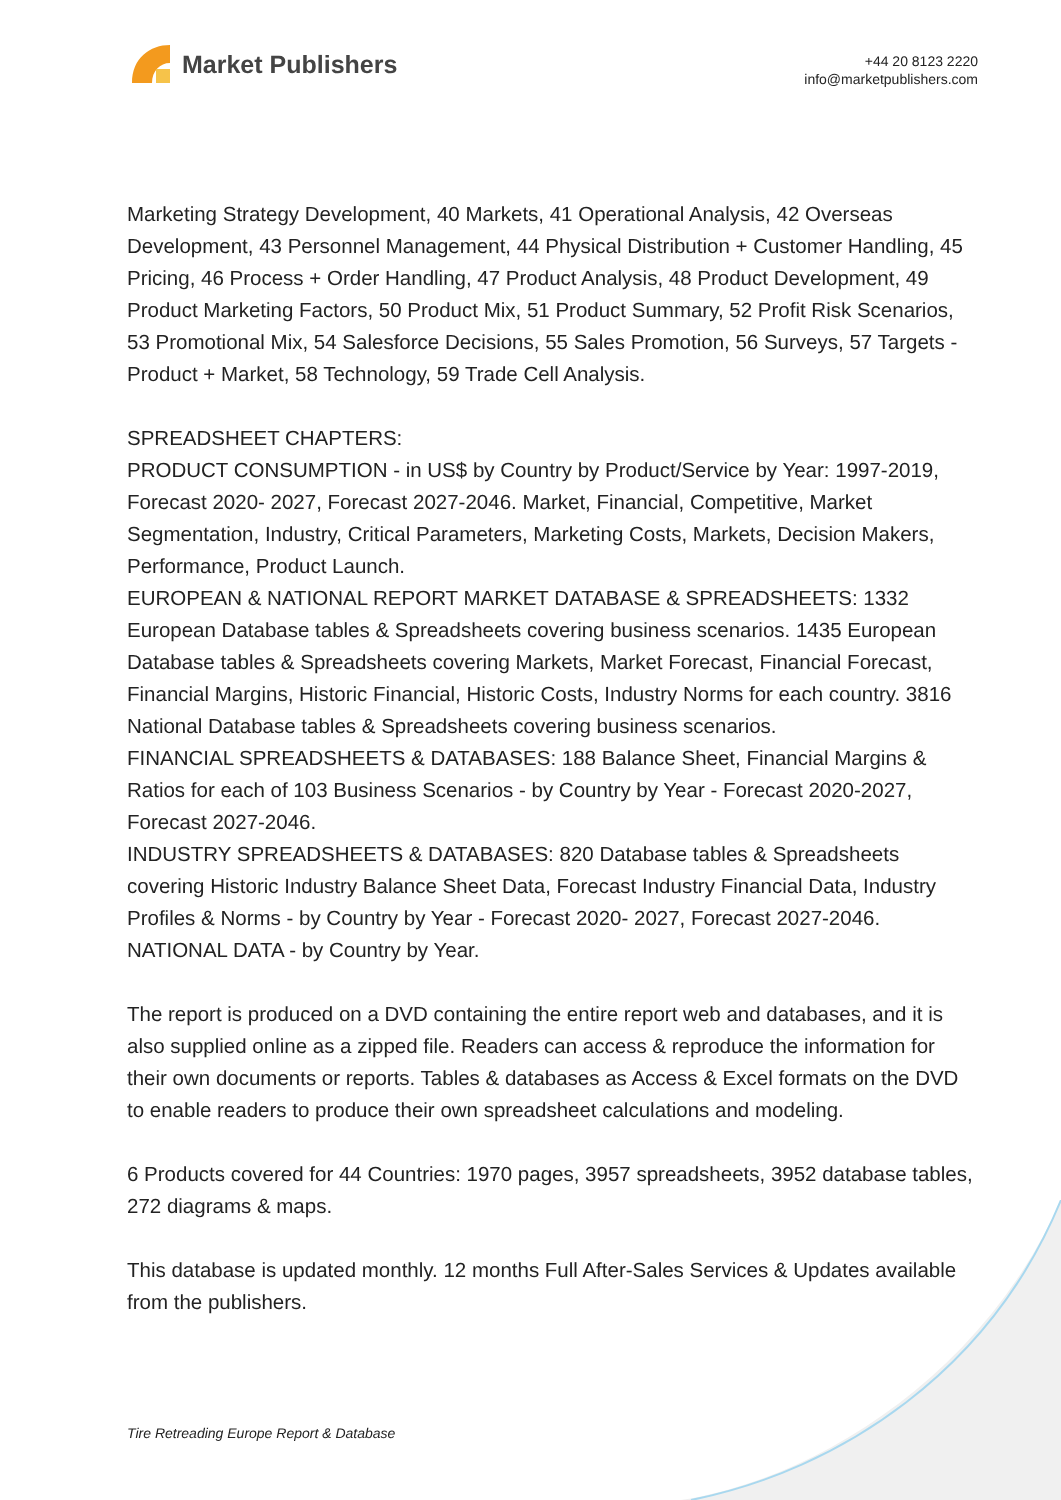Market Publishers
+44 20 8123 2220
info@marketpublishers.com
Marketing Strategy Development, 40 Markets, 41 Operational Analysis, 42 Overseas Development, 43 Personnel Management, 44 Physical Distribution + Customer Handling, 45 Pricing, 46 Process + Order Handling, 47 Product Analysis, 48 Product Development, 49 Product Marketing Factors, 50 Product Mix, 51 Product Summary, 52 Profit Risk Scenarios, 53 Promotional Mix, 54 Salesforce Decisions, 55 Sales Promotion, 56 Surveys, 57 Targets -Product + Market, 58 Technology, 59 Trade Cell Analysis.
SPREADSHEET CHAPTERS:
PRODUCT CONSUMPTION - in US$ by Country by Product/Service by Year: 1997-2019, Forecast 2020- 2027, Forecast 2027-2046. Market, Financial, Competitive, Market Segmentation, Industry, Critical Parameters, Marketing Costs, Markets, Decision Makers, Performance, Product Launch.
EUROPEAN & NATIONAL REPORT MARKET DATABASE & SPREADSHEETS: 1332 European Database tables & Spreadsheets covering business scenarios. 1435 European Database tables & Spreadsheets covering Markets, Market Forecast, Financial Forecast, Financial Margins, Historic Financial, Historic Costs, Industry Norms for each country. 3816 National Database tables & Spreadsheets covering business scenarios.
FINANCIAL SPREADSHEETS & DATABASES: 188 Balance Sheet, Financial Margins & Ratios for each of 103 Business Scenarios - by Country by Year - Forecast 2020-2027, Forecast 2027-2046.
INDUSTRY SPREADSHEETS & DATABASES: 820 Database tables & Spreadsheets covering Historic Industry Balance Sheet Data, Forecast Industry Financial Data, Industry Profiles & Norms - by Country by Year - Forecast 2020- 2027, Forecast 2027-2046.
NATIONAL DATA - by Country by Year.
The report is produced on a DVD containing the entire report web and databases, and it is also supplied online as a zipped file. Readers can access & reproduce the information for their own documents or reports. Tables & databases as Access & Excel formats on the DVD to enable readers to produce their own spreadsheet calculations and modeling.
6 Products covered for 44 Countries: 1970 pages, 3957 spreadsheets, 3952 database tables, 272 diagrams & maps.
This database is updated monthly. 12 months Full After-Sales Services & Updates available from the publishers.
Tire Retreading Europe Report & Database